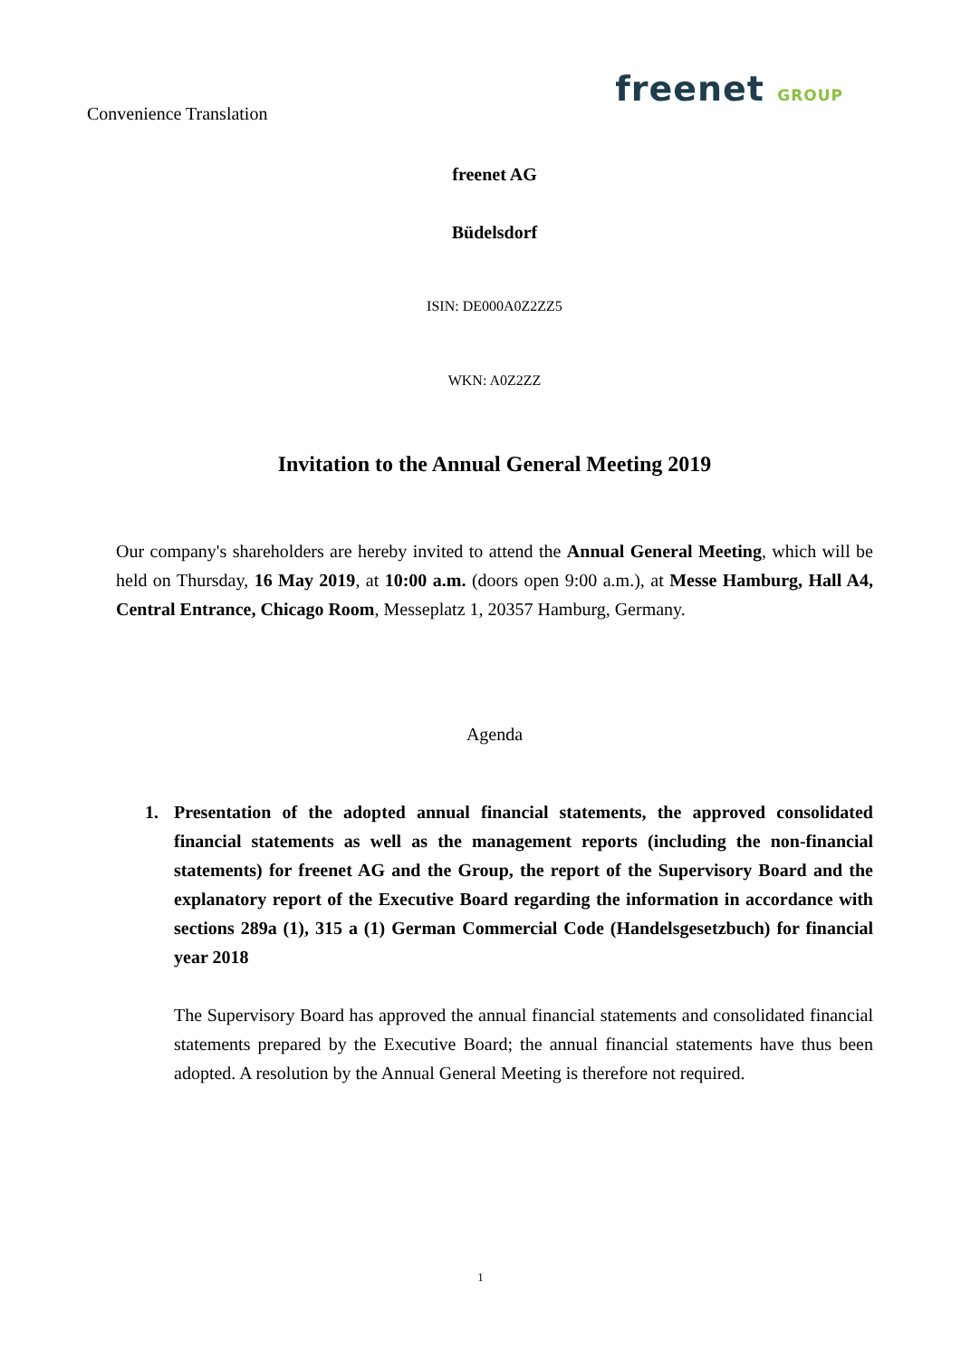Convenience Translation
freenet GROUP
freenet AG
Büdelsdorf
ISIN: DE000A0Z2ZZ5
WKN: A0Z2ZZ
Invitation to the Annual General Meeting 2019
Our company's shareholders are hereby invited to attend the Annual General Meeting, which will be held on Thursday, 16 May 2019, at 10:00 a.m. (doors open 9:00 a.m.), at Messe Hamburg, Hall A4, Central Entrance, Chicago Room, Messeplatz 1, 20357 Hamburg, Germany.
Agenda
1. Presentation of the adopted annual financial statements, the approved consolidated financial statements as well as the management reports (including the non-financial statements) for freenet AG and the Group, the report of the Supervisory Board and the explanatory report of the Executive Board regarding the information in accordance with sections 289a (1), 315 a (1) German Commercial Code (Handelsgesetzbuch) for financial year 2018
The Supervisory Board has approved the annual financial statements and consolidated financial statements prepared by the Executive Board; the annual financial statements have thus been adopted. A resolution by the Annual General Meeting is therefore not required.
1